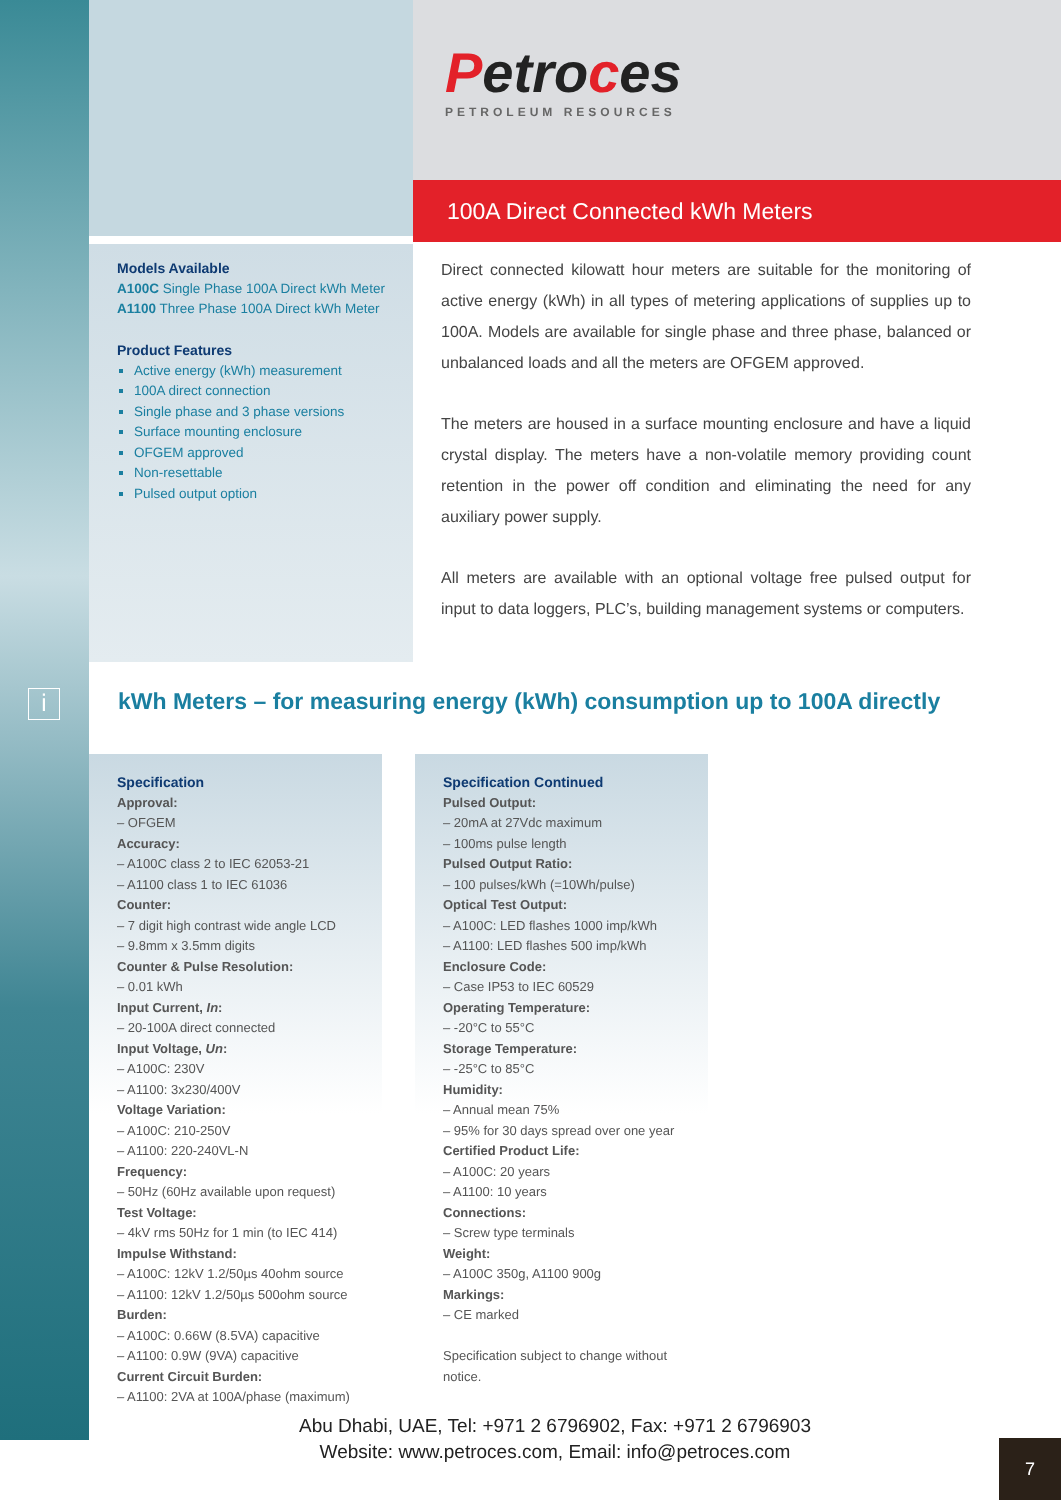Petroces
PETROLEUM RESOURCES
100A Direct Connected kWh Meters
Models Available
A100C Single Phase 100A Direct kWh Meter
A1100 Three Phase 100A Direct kWh Meter
Product Features
Active energy (kWh) measurement
100A direct connection
Single phase and 3 phase versions
Surface mounting enclosure
OFGEM approved
Non-resettable
Pulsed output option
Direct connected kilowatt hour meters are suitable for the monitoring of active energy (kWh) in all types of metering applications of supplies up to 100A. Models are available for single phase and three phase, balanced or unbalanced loads and all the meters are OFGEM approved.
The meters are housed in a surface mounting enclosure and have a liquid crystal display. The meters have a non-volatile memory providing count retention in the power off condition and eliminating the need for any auxiliary power supply.
All meters are available with an optional voltage free pulsed output for input to data loggers, PLC’s, building management systems or computers.
i
kWh Meters – for measuring energy (kWh) consumption up to 100A directly
Specification
Approval:
– OFGEM
Accuracy:
– A100C class 2 to IEC 62053-21
– A1100 class 1 to IEC 61036
Counter:
– 7 digit high contrast wide angle LCD
– 9.8mm x 3.5mm digits
Counter & Pulse Resolution:
– 0.01 kWh
Input Current, In:
– 20-100A direct connected
Input Voltage, Un:
– A100C: 230V
– A1100: 3x230/400V
Voltage Variation:
– A100C: 210-250V
– A1100: 220-240VL-N
Frequency:
– 50Hz (60Hz available upon request)
Test Voltage:
– 4kV rms 50Hz for 1 min (to IEC 414)
Impulse Withstand:
– A100C: 12kV 1.2/50µs 40ohm source
– A1100: 12kV 1.2/50µs 500ohm source
Burden:
– A100C: 0.66W (8.5VA) capacitive
– A1100: 0.9W (9VA) capacitive
Current Circuit Burden:
– A1100: 2VA at 100A/phase (maximum)
Specification Continued
Pulsed Output:
– 20mA at 27Vdc maximum
– 100ms pulse length
Pulsed Output Ratio:
– 100 pulses/kWh (=10Wh/pulse)
Optical Test Output:
– A100C: LED flashes 1000 imp/kWh
– A1100: LED flashes 500 imp/kWh
Enclosure Code:
– Case IP53 to IEC 60529
Operating Temperature:
– -20°C to 55°C
Storage Temperature:
– -25°C to 85°C
Humidity:
– Annual mean 75%
– 95% for 30 days spread over one year
Certified Product Life:
– A100C: 20 years
– A1100: 10 years
Connections:
– Screw type terminals
Weight:
– A100C 350g, A1100 900g
Markings:
– CE marked
Specification subject to change without notice.
Abu Dhabi, UAE, Tel: +971 2 6796902, Fax: +971 2 6796903
Website: www.petroces.com, Email: info@petroces.com
7